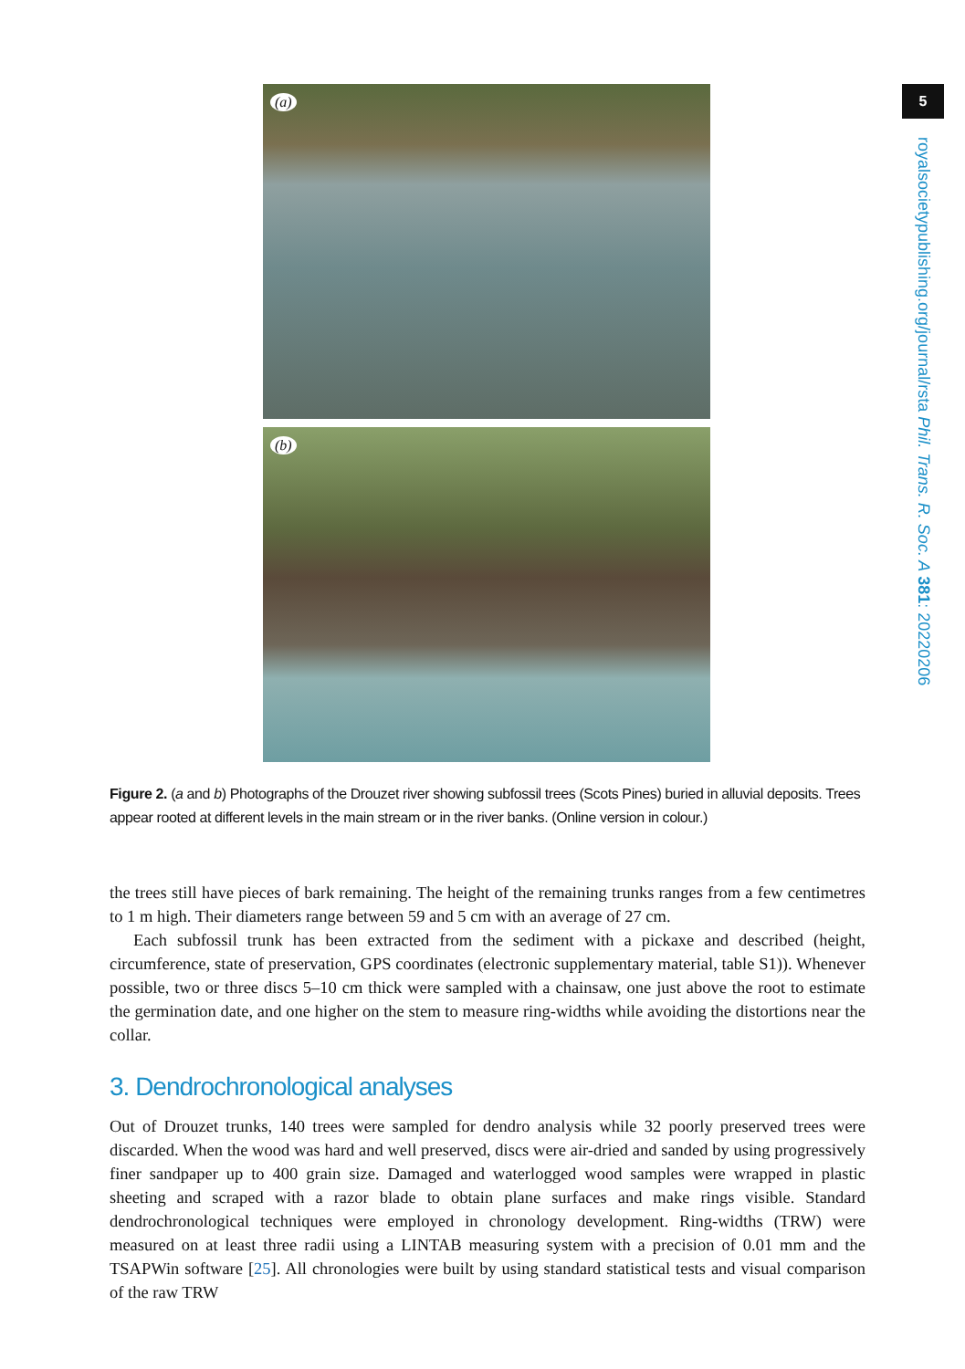(a)
(b)
Figure 2. (a and b) Photographs of the Drouzet river showing subfossil trees (Scots Pines) buried in alluvial deposits. Trees appear rooted at different levels in the main stream or in the river banks. (Online version in colour.)
the trees still have pieces of bark remaining. The height of the remaining trunks ranges from a few centimetres to 1 m high. Their diameters range between 59 and 5 cm with an average of 27 cm.
Each subfossil trunk has been extracted from the sediment with a pickaxe and described (height, circumference, state of preservation, GPS coordinates (electronic supplementary material, table S1)). Whenever possible, two or three discs 5–10 cm thick were sampled with a chainsaw, one just above the root to estimate the germination date, and one higher on the stem to measure ring-widths while avoiding the distortions near the collar.
3. Dendrochronological analyses
Out of Drouzet trunks, 140 trees were sampled for dendro analysis while 32 poorly preserved trees were discarded. When the wood was hard and well preserved, discs were air-dried and sanded by using progressively finer sandpaper up to 400 grain size. Damaged and waterlogged wood samples were wrapped in plastic sheeting and scraped with a razor blade to obtain plane surfaces and make rings visible. Standard dendrochronological techniques were employed in chronology development. Ring-widths (TRW) were measured on at least three radii using a LINTAB measuring system with a precision of 0.01 mm and the TSAPWin software [25]. All chronologies were built by using standard statistical tests and visual comparison of the raw TRW
5
royalsocietypublishing.org/journal/rsta Phil. Trans. R. Soc. A 381: 20220206